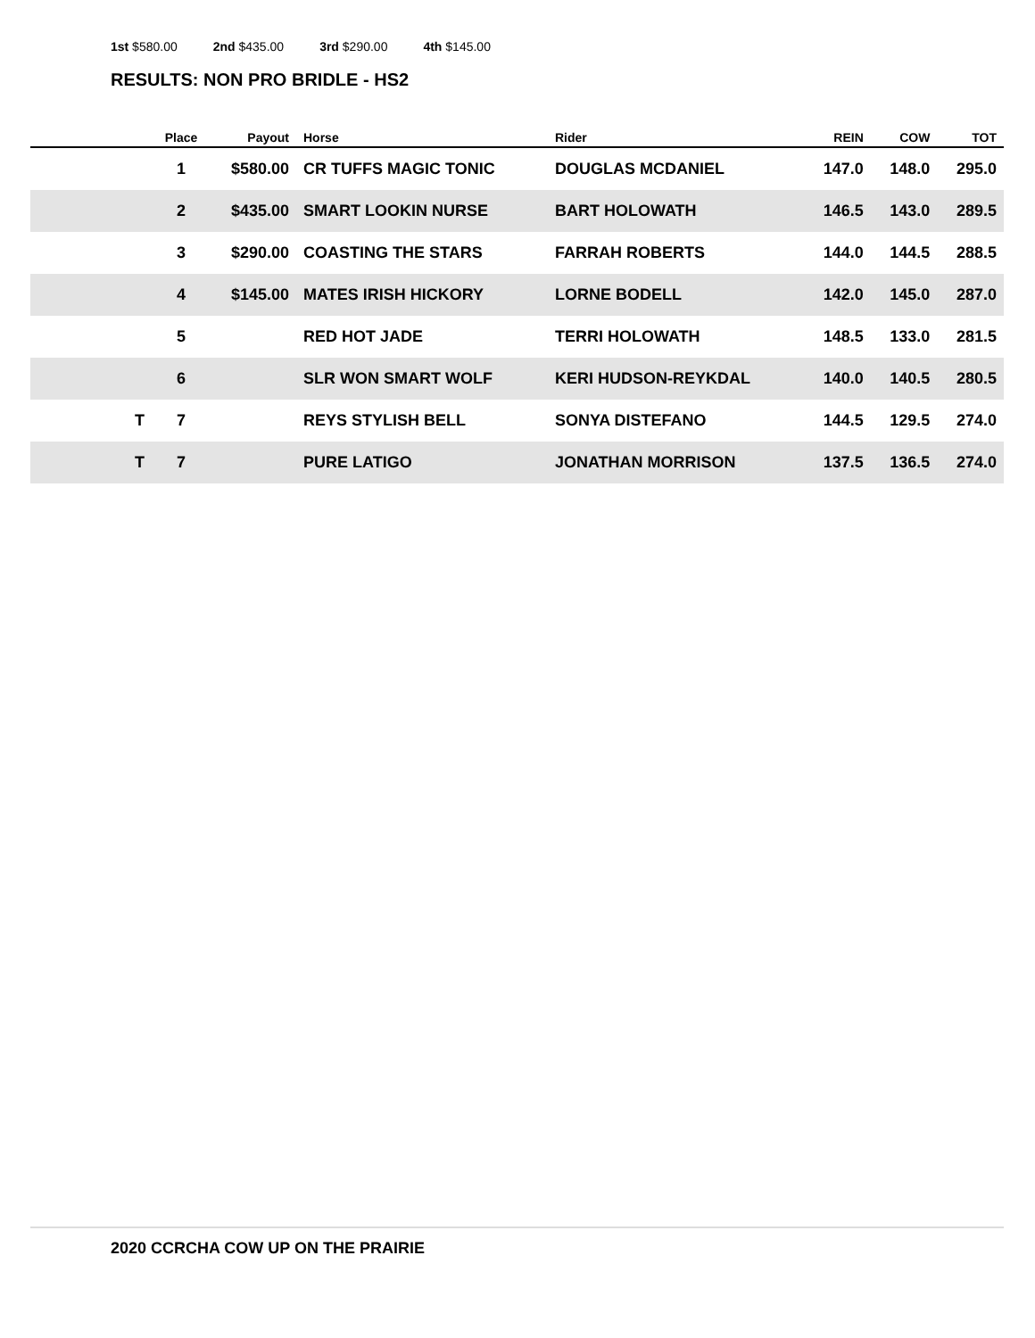1st $580.00 2nd $435.00 3rd $290.00 4th $145.00
RESULTS: NON PRO BRIDLE - HS2
| | Place | Payout | Horse | Rider | REIN | COW | TOT |
| --- | --- | --- | --- | --- | --- | --- | --- |
| | 1 | $580.00 | CR TUFFS MAGIC TONIC | DOUGLAS MCDANIEL | 147.0 | 148.0 | 295.0 |
| | 2 | $435.00 | SMART LOOKIN NURSE | BART HOLOWATH | 146.5 | 143.0 | 289.5 |
| | 3 | $290.00 | COASTING THE STARS | FARRAH ROBERTS | 144.0 | 144.5 | 288.5 |
| | 4 | $145.00 | MATES IRISH HICKORY | LORNE BODELL | 142.0 | 145.0 | 287.0 |
| | 5 | | RED HOT JADE | TERRI HOLOWATH | 148.5 | 133.0 | 281.5 |
| | 6 | | SLR WON SMART WOLF | KERI HUDSON-REYKDAL | 140.0 | 140.5 | 280.5 |
| T | 7 | | REYS STYLISH BELL | SONYA DISTEFANO | 144.5 | 129.5 | 274.0 |
| T | 7 | | PURE LATIGO | JONATHAN MORRISON | 137.5 | 136.5 | 274.0 |
2020 CCRCHA COW UP ON THE PRAIRIE